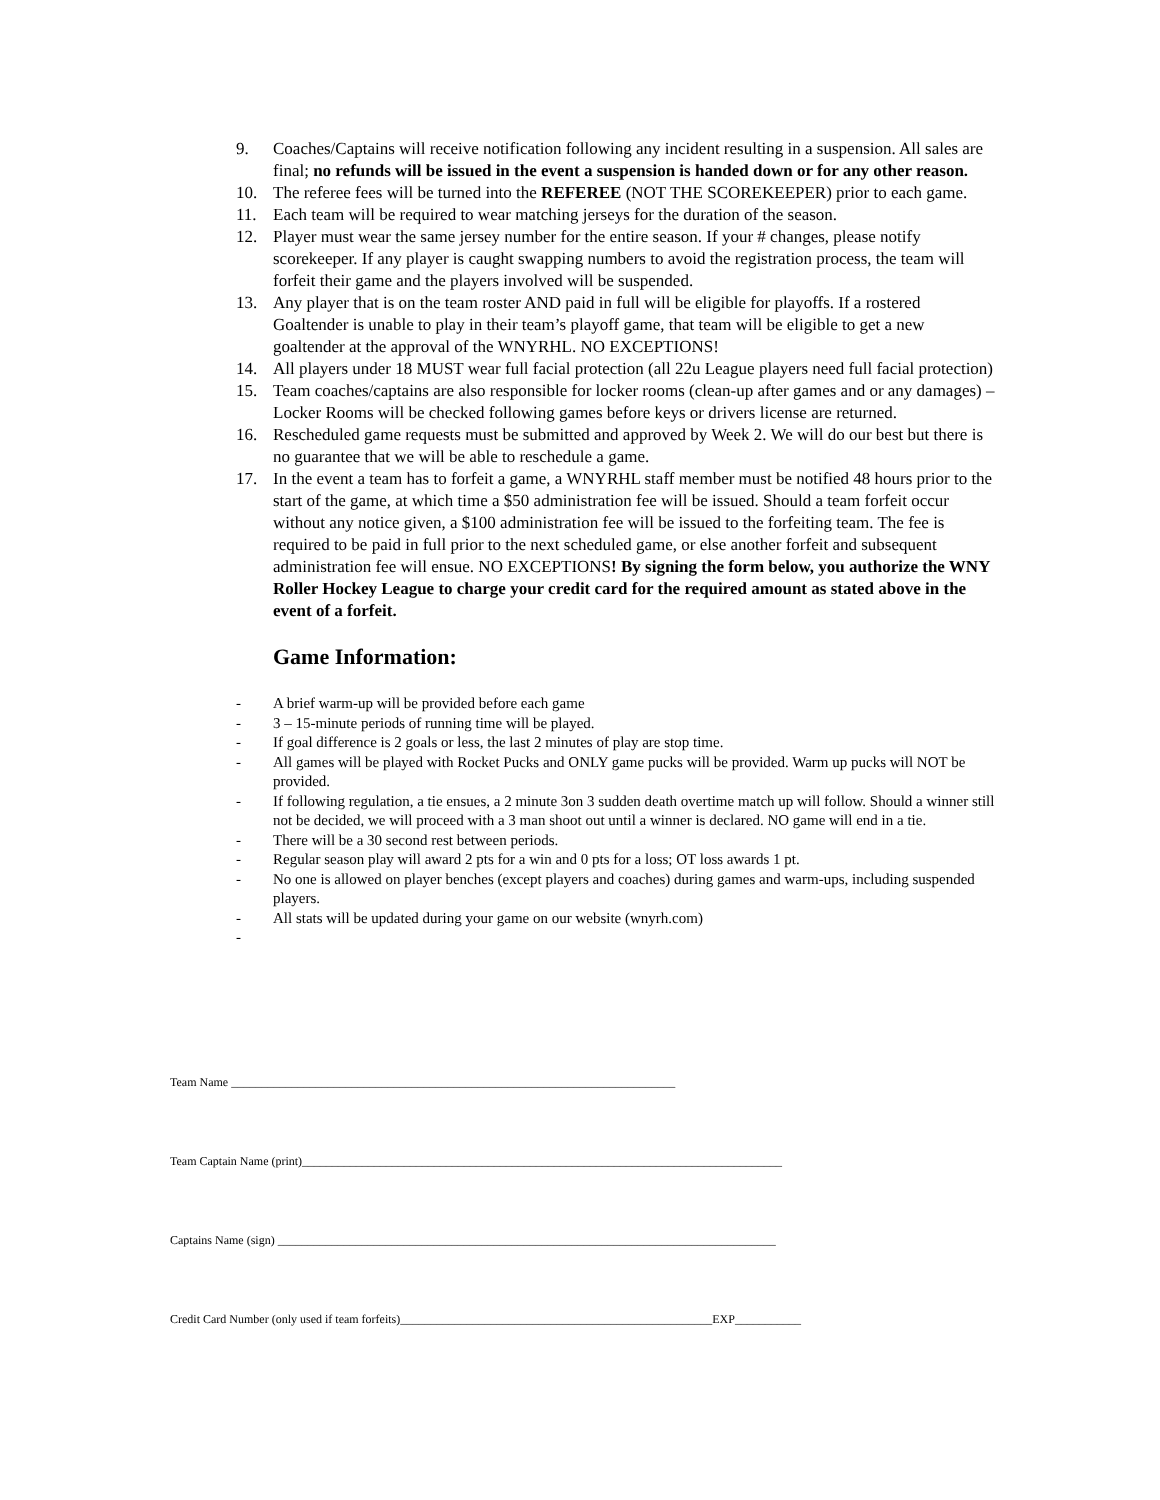9. Coaches/Captains will receive notification following any incident resulting in a suspension. All sales are final; no refunds will be issued in the event a suspension is handed down or for any other reason.
10. The referee fees will be turned into the REFEREE (NOT THE SCOREKEEPER) prior to each game.
11. Each team will be required to wear matching jerseys for the duration of the season.
12. Player must wear the same jersey number for the entire season. If your # changes, please notify scorekeeper. If any player is caught swapping numbers to avoid the registration process, the team will forfeit their game and the players involved will be suspended.
13. Any player that is on the team roster AND paid in full will be eligible for playoffs. If a rostered Goaltender is unable to play in their team’s playoff game, that team will be eligible to get a new goaltender at the approval of the WNYRHL. NO EXCEPTIONS!
14. All players under 18 MUST wear full facial protection (all 22u League players need full facial protection)
15. Team coaches/captains are also responsible for locker rooms (clean-up after games and or any damages) – Locker Rooms will be checked following games before keys or drivers license are returned.
16. Rescheduled game requests must be submitted and approved by Week 2. We will do our best but there is no guarantee that we will be able to reschedule a game.
17. In the event a team has to forfeit a game, a WNYRHL staff member must be notified 48 hours prior to the start of the game, at which time a $50 administration fee will be issued. Should a team forfeit occur without any notice given, a $100 administration fee will be issued to the forfeiting team. The fee is required to be paid in full prior to the next scheduled game, or else another forfeit and subsequent administration fee will ensue. NO EXCEPTIONS! By signing the form below, you authorize the WNY Roller Hockey League to charge your credit card for the required amount as stated above in the event of a forfeit.
Game Information:
- A brief warm-up will be provided before each game
- 3 – 15-minute periods of running time will be played.
- If goal difference is 2 goals or less, the last 2 minutes of play are stop time.
- All games will be played with Rocket Pucks and ONLY game pucks will be provided. Warm up pucks will NOT be provided.
- If following regulation, a tie ensues, a 2 minute 3on 3 sudden death overtime match up will follow. Should a winner still not be decided, we will proceed with a 3 man shoot out until a winner is declared. NO game will end in a tie.
- There will be a 30 second rest between periods.
- Regular season play will award 2 pts for a win and 0 pts for a loss; OT loss awards 1 pt.
- No one is allowed on player benches (except players and coaches) during games and warm-ups, including suspended players.
- All stats will be updated during your game on our website (wnyrh.com)
-
Team Name __________________________________________________________________________
Team Captain Name (print)________________________________________________________________________________
Captains Name (sign) ___________________________________________________________________________________
Credit Card Number (only used if team forfeits)____________________________________________________EXP___________